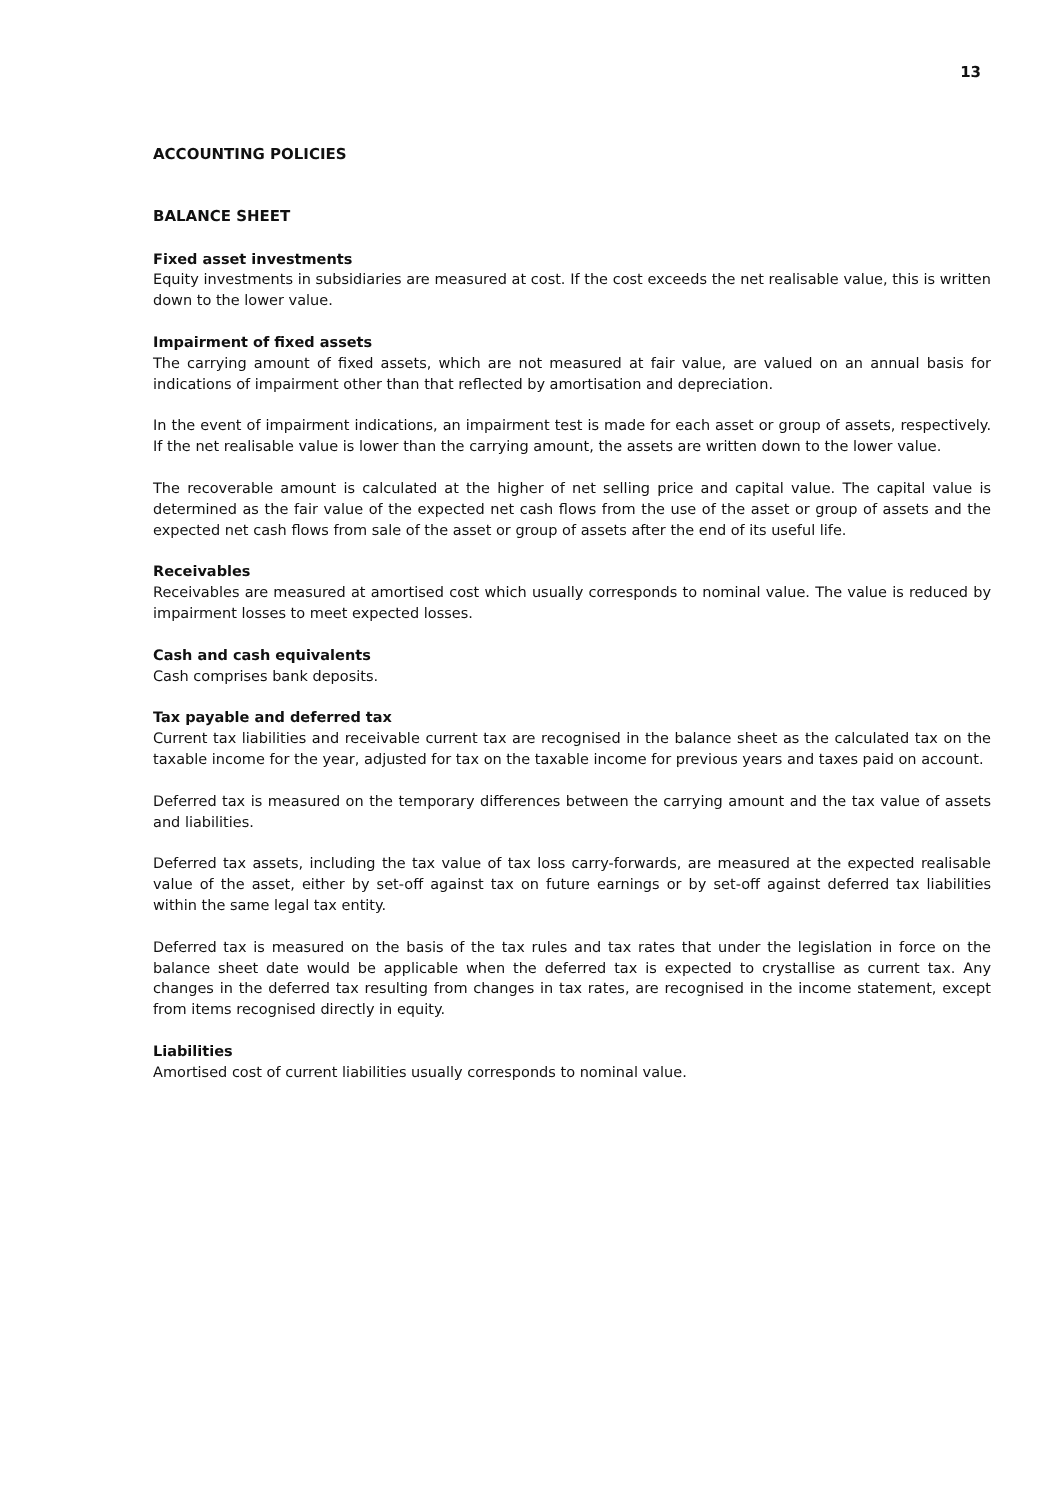13
ACCOUNTING POLICIES
BALANCE SHEET
Fixed asset investments
Equity investments in subsidiaries are measured at cost. If the cost exceeds the net realisable value, this is written down to the lower value.
Impairment of fixed assets
The carrying amount of fixed assets, which are not measured at fair value, are valued on an annual basis for indications of impairment other than that reflected by amortisation and depreciation.
In the event of impairment indications, an impairment test is made for each asset or group of assets, respectively. If the net realisable value is lower than the carrying amount, the assets are written down to the lower value.
The recoverable amount is calculated at the higher of net selling price and capital value. The capital value is determined as the fair value of the expected net cash flows from the use of the asset or group of assets and the expected net cash flows from sale of the asset or group of assets after the end of its useful life.
Receivables
Receivables are measured at amortised cost which usually corresponds to nominal value. The value is reduced by impairment losses to meet expected losses.
Cash and cash equivalents
Cash comprises bank deposits.
Tax payable and deferred tax
Current tax liabilities and receivable current tax are recognised in the balance sheet as the calculated tax on the taxable income for the year, adjusted for tax on the taxable income for previous years and taxes paid on account.
Deferred tax is measured on the temporary differences between the carrying amount and the tax value of assets and liabilities.
Deferred tax assets, including the tax value of tax loss carry-forwards, are measured at the expected realisable value of the asset, either by set-off against tax on future earnings or by set-off against deferred tax liabilities within the same legal tax entity.
Deferred tax is measured on the basis of the tax rules and tax rates that under the legislation in force on the balance sheet date would be applicable when the deferred tax is expected to crystallise as current tax. Any changes in the deferred tax resulting from changes in tax rates, are recognised in the income statement, except from items recognised directly in equity.
Liabilities
Amortised cost of current liabilities usually corresponds to nominal value.